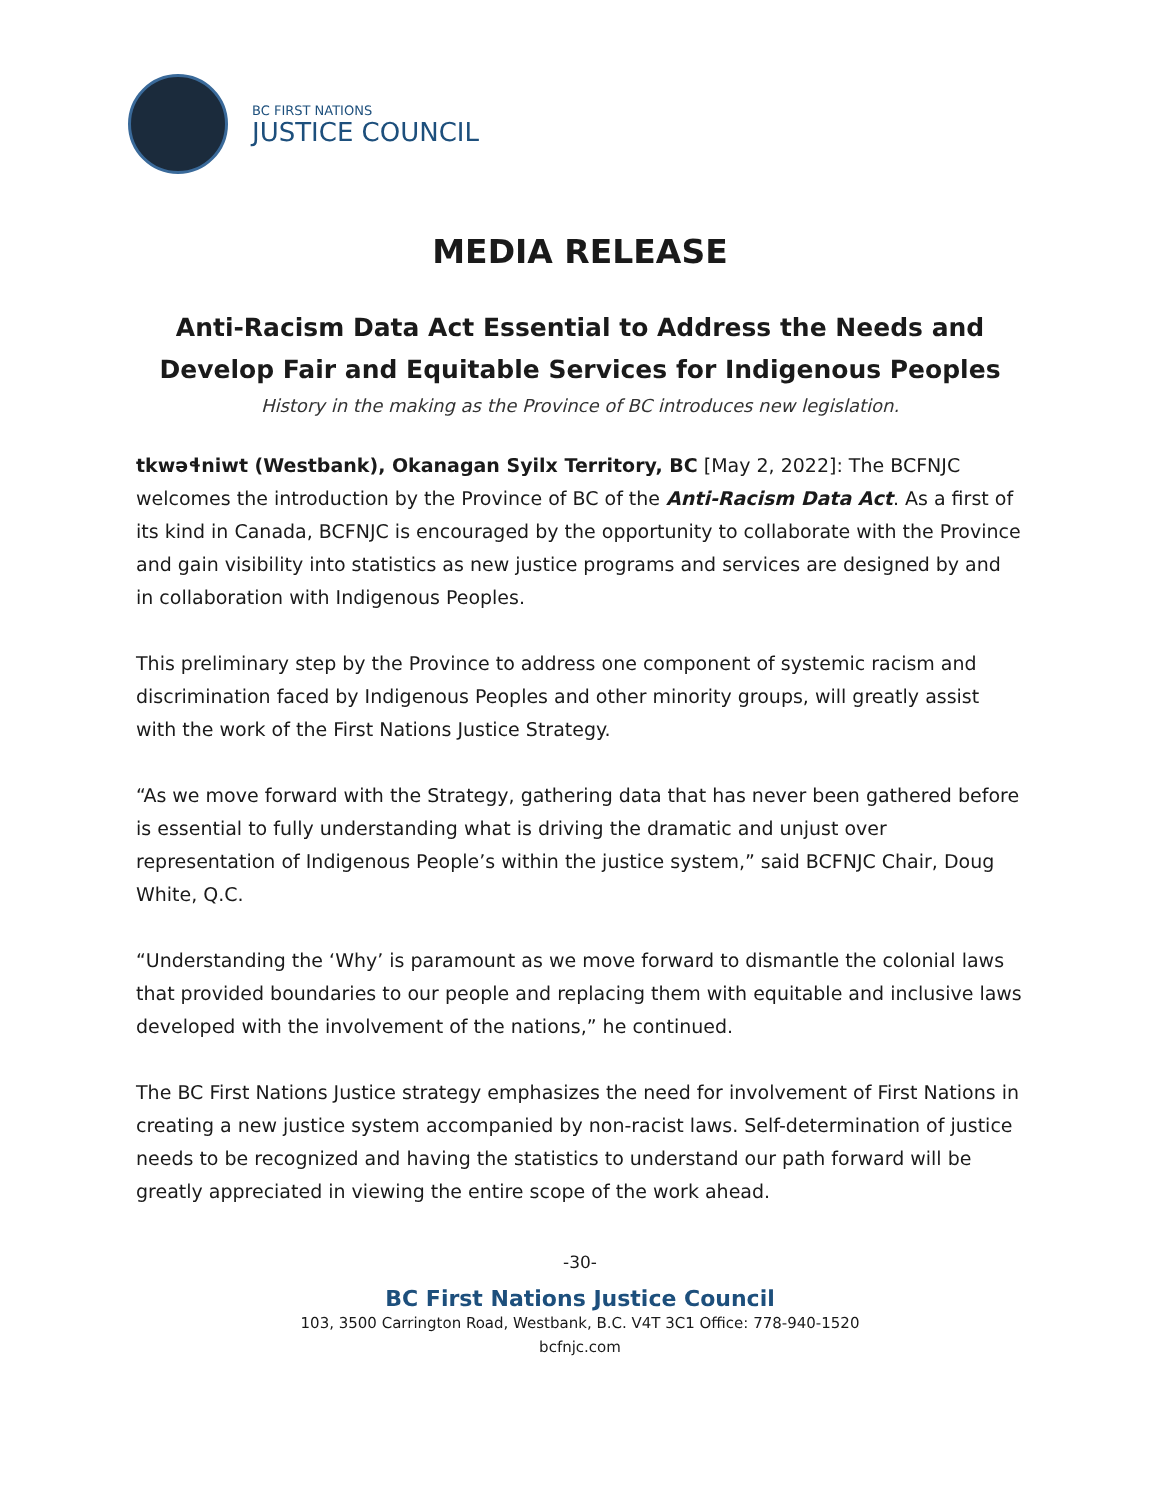BC FIRST NATIONS
JUSTICE COUNCIL
MEDIA RELEASE
Anti-Racism Data Act Essential to Address the Needs and
Develop Fair and Equitable Services for Indigenous Peoples
History in the making as the Province of BC introduces new legislation.
tkwəɬniwt (Westbank), Okanagan Syilx Territory, BC [May 2, 2022]: The BCFNJC welcomes the introduction by the Province of BC of the Anti-Racism Data Act. As a first of its kind in Canada, BCFNJC is encouraged by the opportunity to collaborate with the Province and gain visibility into statistics as new justice programs and services are designed by and in collaboration with Indigenous Peoples.
This preliminary step by the Province to address one component of systemic racism and discrimination faced by Indigenous Peoples and other minority groups, will greatly assist with the work of the First Nations Justice Strategy.
“As we move forward with the Strategy, gathering data that has never been gathered before is essential to fully understanding what is driving the dramatic and unjust over representation of Indigenous People’s within the justice system,” said BCFNJC Chair, Doug White, Q.C.
“Understanding the ‘Why’ is paramount as we move forward to dismantle the colonial laws that provided boundaries to our people and replacing them with equitable and inclusive laws developed with the involvement of the nations,” he continued.
The BC First Nations Justice strategy emphasizes the need for involvement of First Nations in creating a new justice system accompanied by non-racist laws. Self-determination of justice needs to be recognized and having the statistics to understand our path forward will be greatly appreciated in viewing the entire scope of the work ahead.
-30-
BC First Nations Justice Council
103, 3500 Carrington Road, Westbank, B.C. V4T 3C1 Office: 778-940-1520
bcfnjc.com